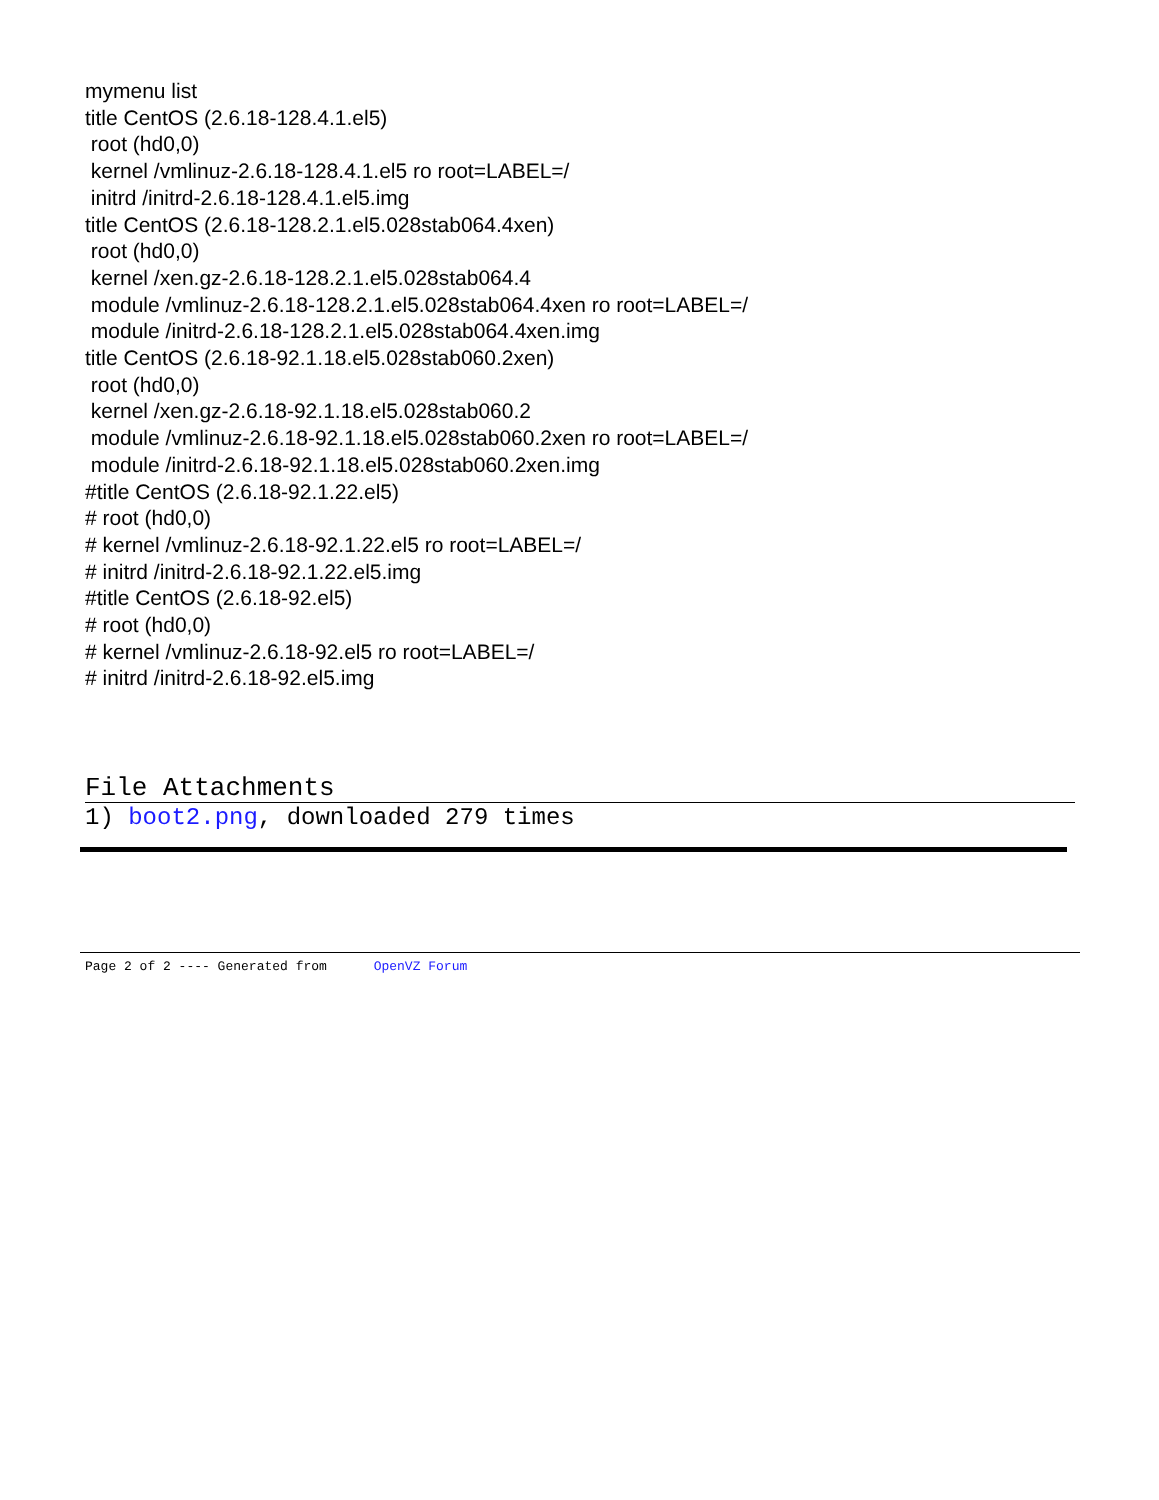mymenu list title CentOS (2.6.18-128.4.1.el5) root (hd0,0) kernel /vmlinuz-2.6.18-128.4.1.el5 ro root=LABEL=/ initrd /initrd-2.6.18-128.4.1.el5.img title CentOS (2.6.18-128.2.1.el5.028stab064.4xen) root (hd0,0) kernel /xen.gz-2.6.18-128.2.1.el5.028stab064.4 module /vmlinuz-2.6.18-128.2.1.el5.028stab064.4xen ro root=LABEL=/ module /initrd-2.6.18-128.2.1.el5.028stab064.4xen.img title CentOS (2.6.18-92.1.18.el5.028stab060.2xen) root (hd0,0) kernel /xen.gz-2.6.18-92.1.18.el5.028stab060.2 module /vmlinuz-2.6.18-92.1.18.el5.028stab060.2xen ro root=LABEL=/ module /initrd-2.6.18-92.1.18.el5.028stab060.2xen.img #title CentOS (2.6.18-92.1.22.el5) # root (hd0,0) # kernel /vmlinuz-2.6.18-92.1.22.el5 ro root=LABEL=/ # initrd /initrd-2.6.18-92.1.22.el5.img #title CentOS (2.6.18-92.el5) # root (hd0,0) # kernel /vmlinuz-2.6.18-92.el5 ro root=LABEL=/ # initrd /initrd-2.6.18-92.el5.img
File Attachments
1) boot2.png, downloaded 279 times
Page 2 of 2 ---- Generated from OpenVZ Forum